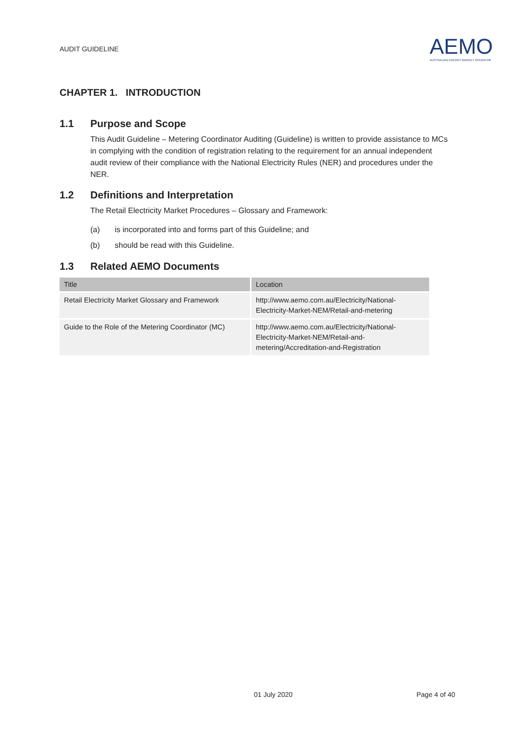AUDIT GUIDELINE
AEMO
AUSTRALIAN ENERGY MARKET OPERATOR
CHAPTER 1. INTRODUCTION
1.1 Purpose and Scope
This Audit Guideline – Metering Coordinator Auditing (Guideline) is written to provide assistance to MCs in complying with the condition of registration relating to the requirement for an annual independent audit review of their compliance with the National Electricity Rules (NER) and procedures under the NER.
1.2 Definitions and Interpretation
The Retail Electricity Market Procedures – Glossary and Framework:
(a) is incorporated into and forms part of this Guideline; and
(b) should be read with this Guideline.
1.3 Related AEMO Documents
| Title | Location |
| --- | --- |
| Retail Electricity Market Glossary and Framework | http://www.aemo.com.au/Electricity/National-Electricity-Market-NEM/Retail-and-metering |
| Guide to the Role of the Metering Coordinator (MC) | http://www.aemo.com.au/Electricity/National-Electricity-Market-NEM/Retail-and-metering/Accreditation-and-Registration |
01 July 2020 Page 4 of 40